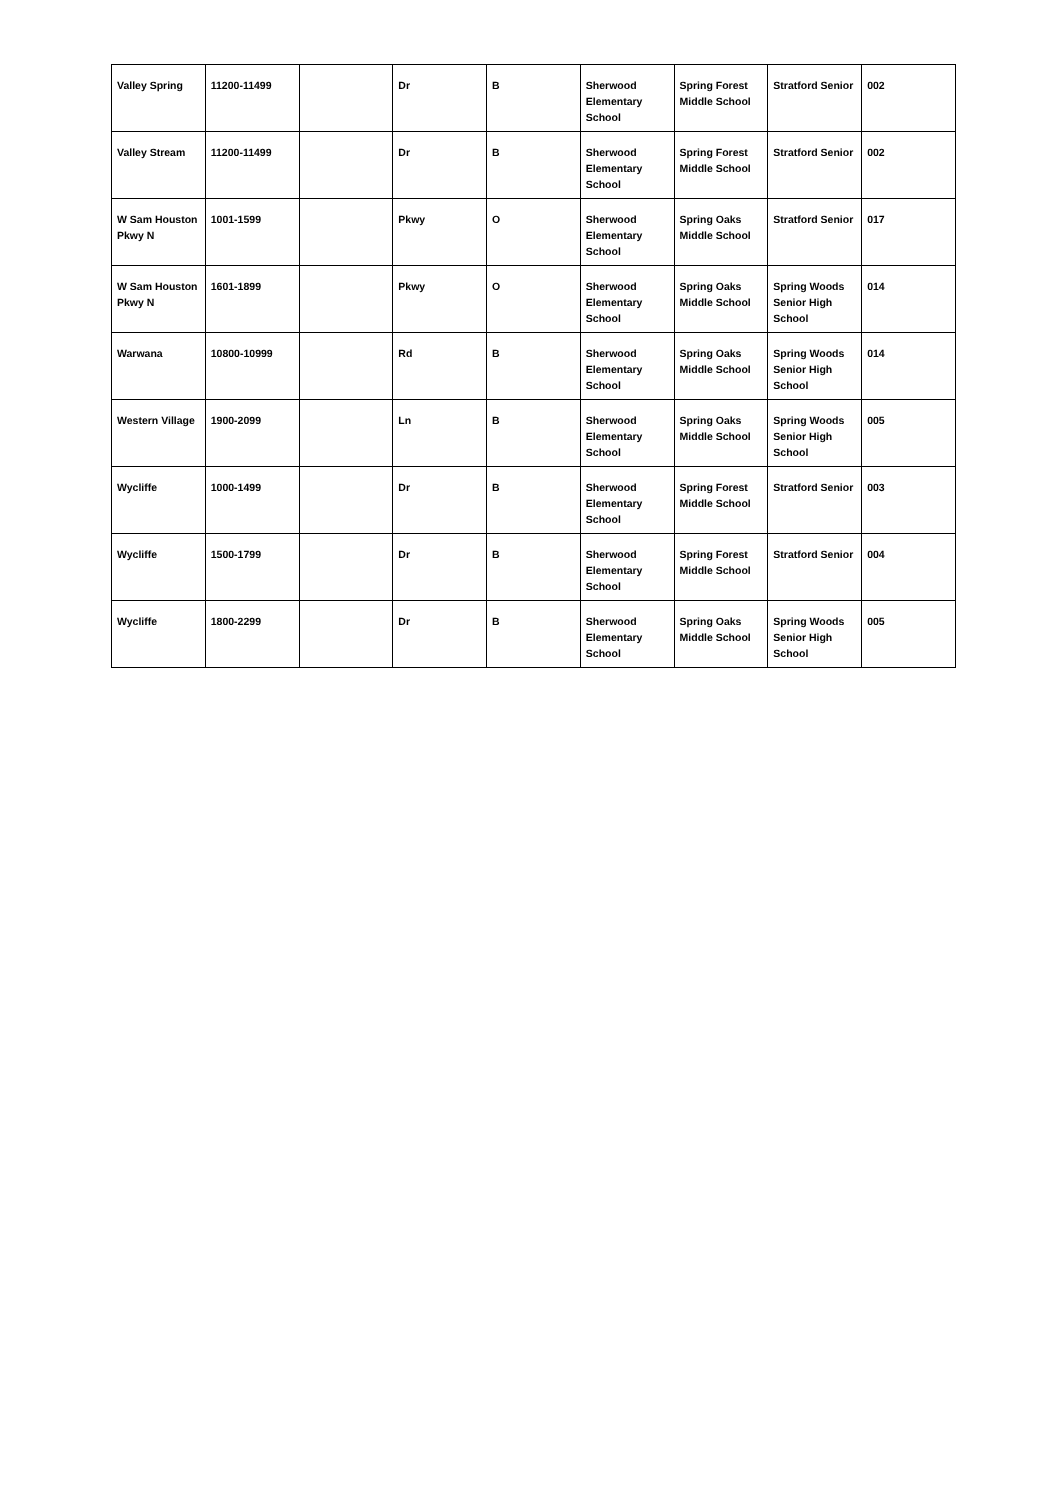| Valley Spring | 11200-11499 | | Dr | B | Sherwood Elementary School | Spring Forest Middle School | Stratford Senior | 002 |
| Valley Stream | 11200-11499 | | Dr | B | Sherwood Elementary School | Spring Forest Middle School | Stratford Senior | 002 |
| W Sam Houston Pkwy N | 1001-1599 | | Pkwy | O | Sherwood Elementary School | Spring Oaks Middle School | Stratford Senior | 017 |
| W Sam Houston Pkwy N | 1601-1899 | | Pkwy | O | Sherwood Elementary School | Spring Oaks Middle School | Spring Woods Senior High School | 014 |
| Warwana | 10800-10999 | | Rd | B | Sherwood Elementary School | Spring Oaks Middle School | Spring Woods Senior High School | 014 |
| Western Village | 1900-2099 | | Ln | B | Sherwood Elementary School | Spring Oaks Middle School | Spring Woods Senior High School | 005 |
| Wycliffe | 1000-1499 | | Dr | B | Sherwood Elementary School | Spring Forest Middle School | Stratford Senior | 003 |
| Wycliffe | 1500-1799 | | Dr | B | Sherwood Elementary School | Spring Forest Middle School | Stratford Senior | 004 |
| Wycliffe | 1800-2299 | | Dr | B | Sherwood Elementary School | Spring Oaks Middle School | Spring Woods Senior High School | 005 |